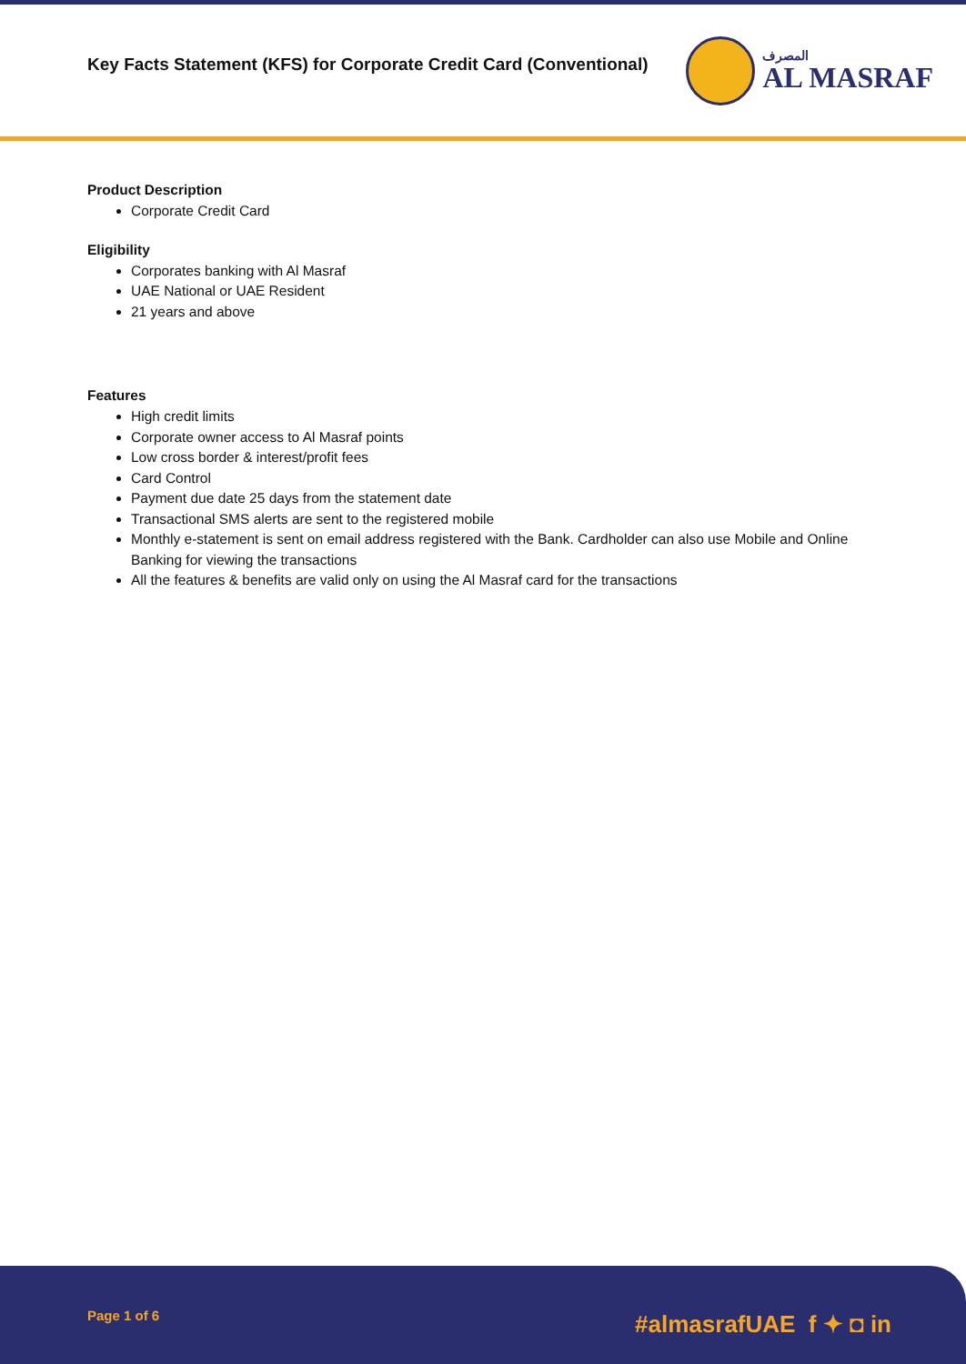Key Facts Statement (KFS) for Corporate Credit Card (Conventional)
المصرف
AL MASRAF
Product Description
Corporate Credit Card
Eligibility
Corporates banking with Al Masraf
UAE National or UAE Resident
21 years and above
Features
High credit limits
Corporate owner access to Al Masraf points
Low cross border & interest/profit fees
Card Control
Payment due date 25 days from the statement date
Transactional SMS alerts are sent to the registered mobile
Monthly e-statement is sent on email address registered with the Bank. Cardholder can also use Mobile and Online Banking for viewing the transactions
All the features & benefits are valid only on using the Al Masraf card for the transactions
Page 1 of 6
#almasrafUAE f ✦ ◘ in